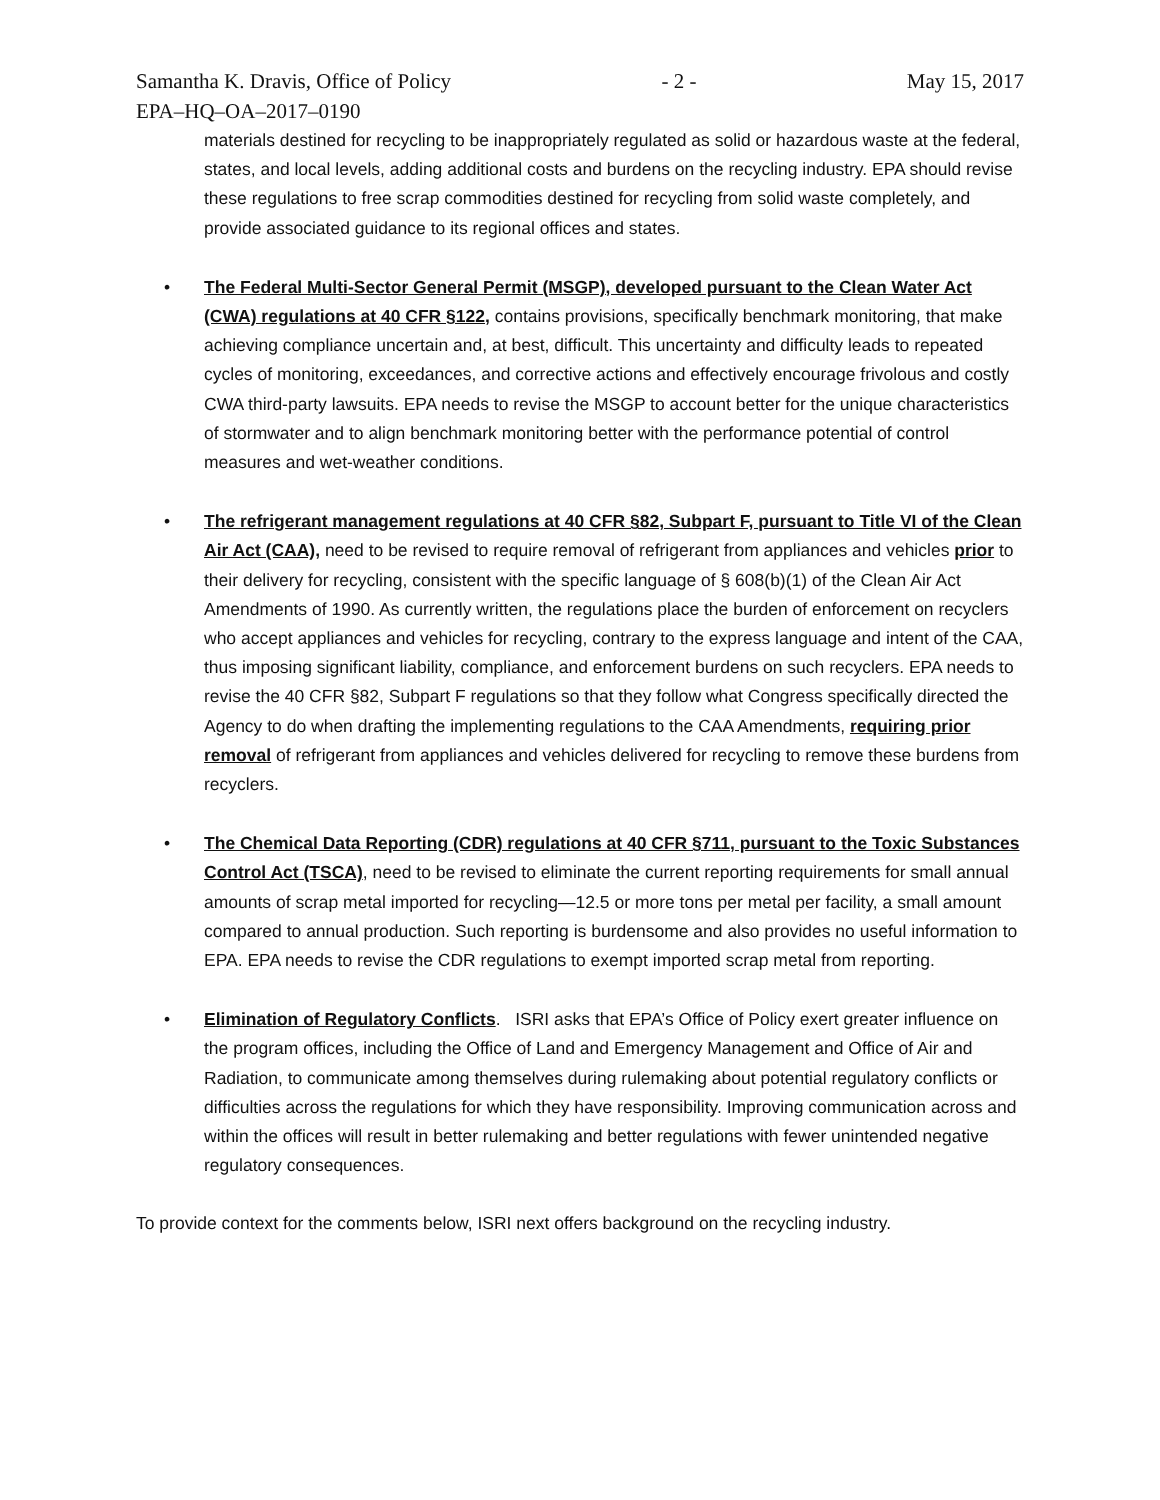Samantha K. Dravis, Office of Policy - 2 - May 15, 2017
EPA–HQ–OA–2017–0190
materials destined for recycling to be inappropriately regulated as solid or hazardous waste at the federal, states, and local levels, adding additional costs and burdens on the recycling industry. EPA should revise these regulations to free scrap commodities destined for recycling from solid waste completely, and provide associated guidance to its regional offices and states.
• The Federal Multi-Sector General Permit (MSGP), developed pursuant to the Clean Water Act (CWA) regulations at 40 CFR §122, contains provisions, specifically benchmark monitoring, that make achieving compliance uncertain and, at best, difficult. This uncertainty and difficulty leads to repeated cycles of monitoring, exceedances, and corrective actions and effectively encourage frivolous and costly CWA third-party lawsuits. EPA needs to revise the MSGP to account better for the unique characteristics of stormwater and to align benchmark monitoring better with the performance potential of control measures and wet-weather conditions.
• The refrigerant management regulations at 40 CFR §82, Subpart F, pursuant to Title VI of the Clean Air Act (CAA), need to be revised to require removal of refrigerant from appliances and vehicles prior to their delivery for recycling, consistent with the specific language of § 608(b)(1) of the Clean Air Act Amendments of 1990. As currently written, the regulations place the burden of enforcement on recyclers who accept appliances and vehicles for recycling, contrary to the express language and intent of the CAA, thus imposing significant liability, compliance, and enforcement burdens on such recyclers. EPA needs to revise the 40 CFR §82, Subpart F regulations so that they follow what Congress specifically directed the Agency to do when drafting the implementing regulations to the CAA Amendments, requiring prior removal of refrigerant from appliances and vehicles delivered for recycling to remove these burdens from recyclers.
• The Chemical Data Reporting (CDR) regulations at 40 CFR §711, pursuant to the Toxic Substances Control Act (TSCA), need to be revised to eliminate the current reporting requirements for small annual amounts of scrap metal imported for recycling—12.5 or more tons per metal per facility, a small amount compared to annual production. Such reporting is burdensome and also provides no useful information to EPA. EPA needs to revise the CDR regulations to exempt imported scrap metal from reporting.
• Elimination of Regulatory Conflicts. ISRI asks that EPA’s Office of Policy exert greater influence on the program offices, including the Office of Land and Emergency Management and Office of Air and Radiation, to communicate among themselves during rulemaking about potential regulatory conflicts or difficulties across the regulations for which they have responsibility. Improving communication across and within the offices will result in better rulemaking and better regulations with fewer unintended negative regulatory consequences.
To provide context for the comments below, ISRI next offers background on the recycling industry.